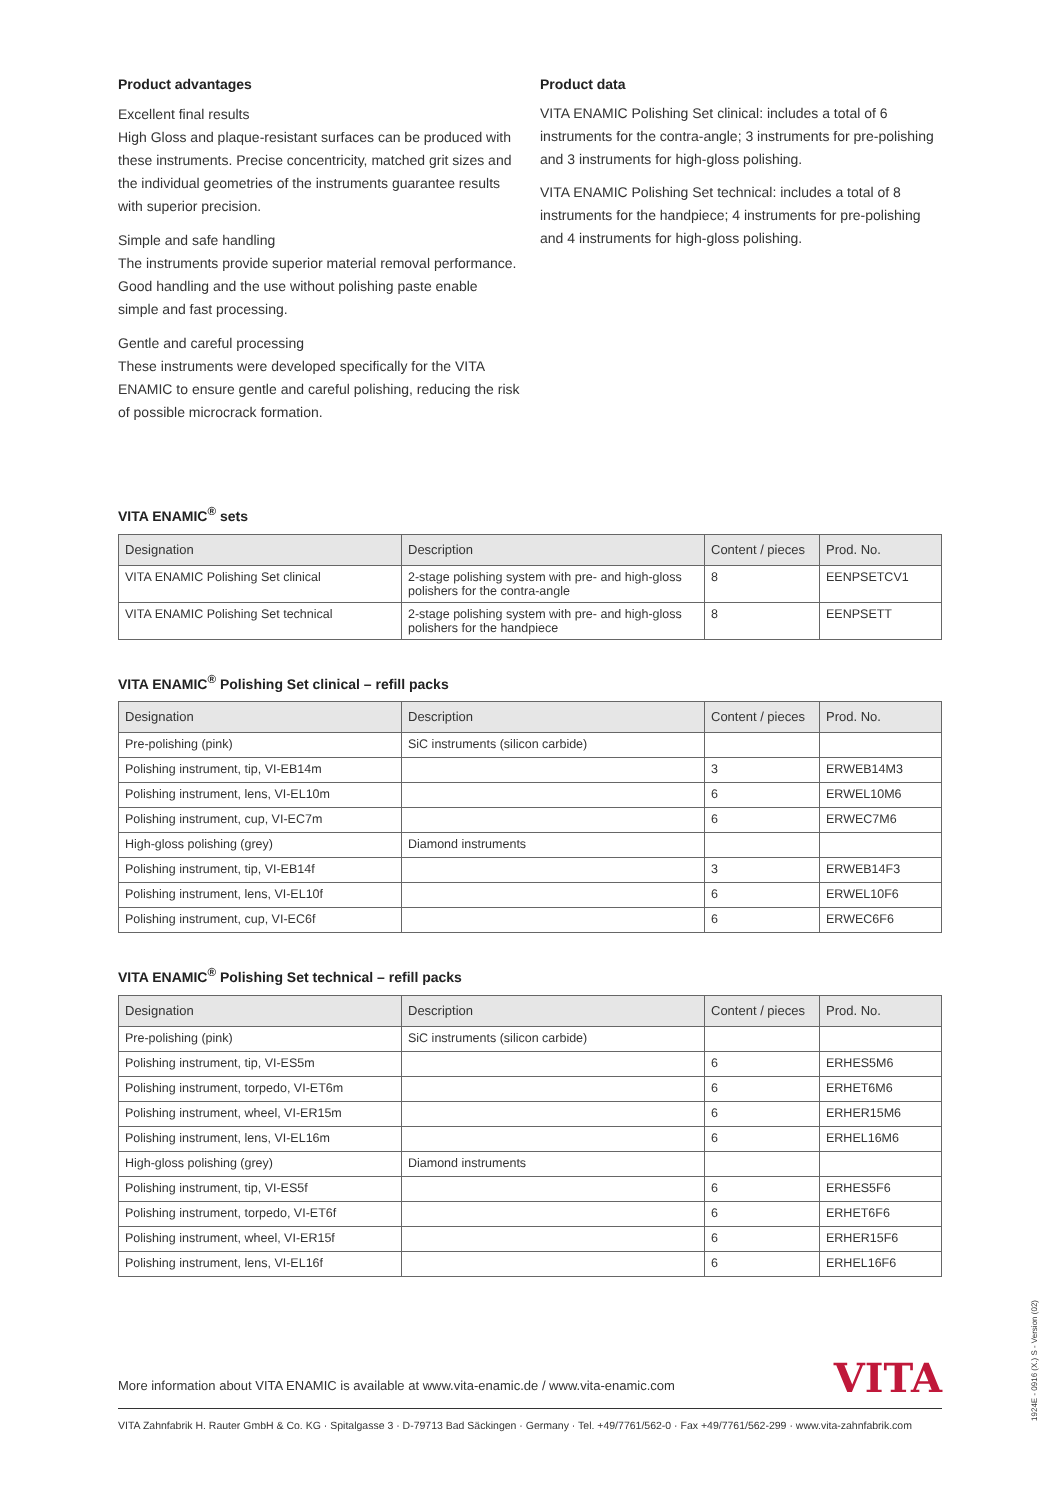Product advantages
Excellent final results
High Gloss and plaque-resistant surfaces can be produced with these instruments. Precise concentricity, matched grit sizes and the individual geometries of the instruments guarantee results with superior precision.
Simple and safe handling
The instruments provide superior material removal performance. Good handling and the use without polishing paste enable simple and fast processing.
Gentle and careful processing
These instruments were developed specifically for the VITA ENAMIC to ensure gentle and careful polishing, reducing the risk of possible microcrack formation.
Product data
VITA ENAMIC Polishing Set clinical: includes a total of 6 instruments for the contra-angle; 3 instruments for pre-polishing and 3 instruments for high-gloss polishing.
VITA ENAMIC Polishing Set technical: includes a total of 8 instruments for the handpiece; 4 instruments for pre-polishing and 4 instruments for high-gloss polishing.
VITA ENAMIC<sup>®</sup> sets
| Designation | Description | Content / pieces | Prod. No. |
| --- | --- | --- | --- |
| VITA ENAMIC Polishing Set clinical | 2-stage polishing system with pre- and high-gloss polishers for the contra-angle | 8 | EENPSETCV1 |
| VITA ENAMIC Polishing Set technical | 2-stage polishing system with pre- and high-gloss polishers for the handpiece | 8 | EENPSETT |
VITA ENAMIC<sup>®</sup> Polishing Set clinical – refill packs
| Designation | Description | Content / pieces | Prod. No. |
| --- | --- | --- | --- |
| Pre-polishing (pink) | SiC instruments (silicon carbide) | | |
| Polishing instrument, tip, VI-EB14m | | 3 | ERWEB14M3 |
| Polishing instrument, lens, VI-EL10m | | 6 | ERWEL10M6 |
| Polishing instrument, cup, VI-EC7m | | 6 | ERWEC7M6 |
| High-gloss polishing (grey) | Diamond instruments | | |
| Polishing instrument, tip, VI-EB14f | | 3 | ERWEB14F3 |
| Polishing instrument, lens, VI-EL10f | | 6 | ERWEL10F6 |
| Polishing instrument, cup, VI-EC6f | | 6 | ERWEC6F6 |
VITA ENAMIC<sup>®</sup> Polishing Set technical – refill packs
| Designation | Description | Content / pieces | Prod. No. |
| --- | --- | --- | --- |
| Pre-polishing (pink) | SiC instruments (silicon carbide) | | |
| Polishing instrument, tip, VI-ES5m | | 6 | ERHES5M6 |
| Polishing instrument, torpedo, VI-ET6m | | 6 | ERHET6M6 |
| Polishing instrument, wheel, VI-ER15m | | 6 | ERHER15M6 |
| Polishing instrument, lens, VI-EL16m | | 6 | ERHEL16M6 |
| High-gloss polishing (grey) | Diamond instruments | | |
| Polishing instrument, tip, VI-ES5f | | 6 | ERHES5F6 |
| Polishing instrument, torpedo, VI-ET6f | | 6 | ERHET6F6 |
| Polishing instrument, wheel, VI-ER15f | | 6 | ERHER15F6 |
| Polishing instrument, lens, VI-EL16f | | 6 | ERHEL16F6 |
More information about VITA ENAMIC is available at www.vita-enamic.de / www.vita-enamic.com
VITA
VITA Zahnfabrik H. Rauter GmbH & Co. KG · Spitalgasse 3 · D-79713 Bad Säckingen · Germany · Tel. +49/7761/562-0 · Fax +49/7761/562-299 · www.vita-zahnfabrik.com
1924E - 0916 (X.) S - Version (02)